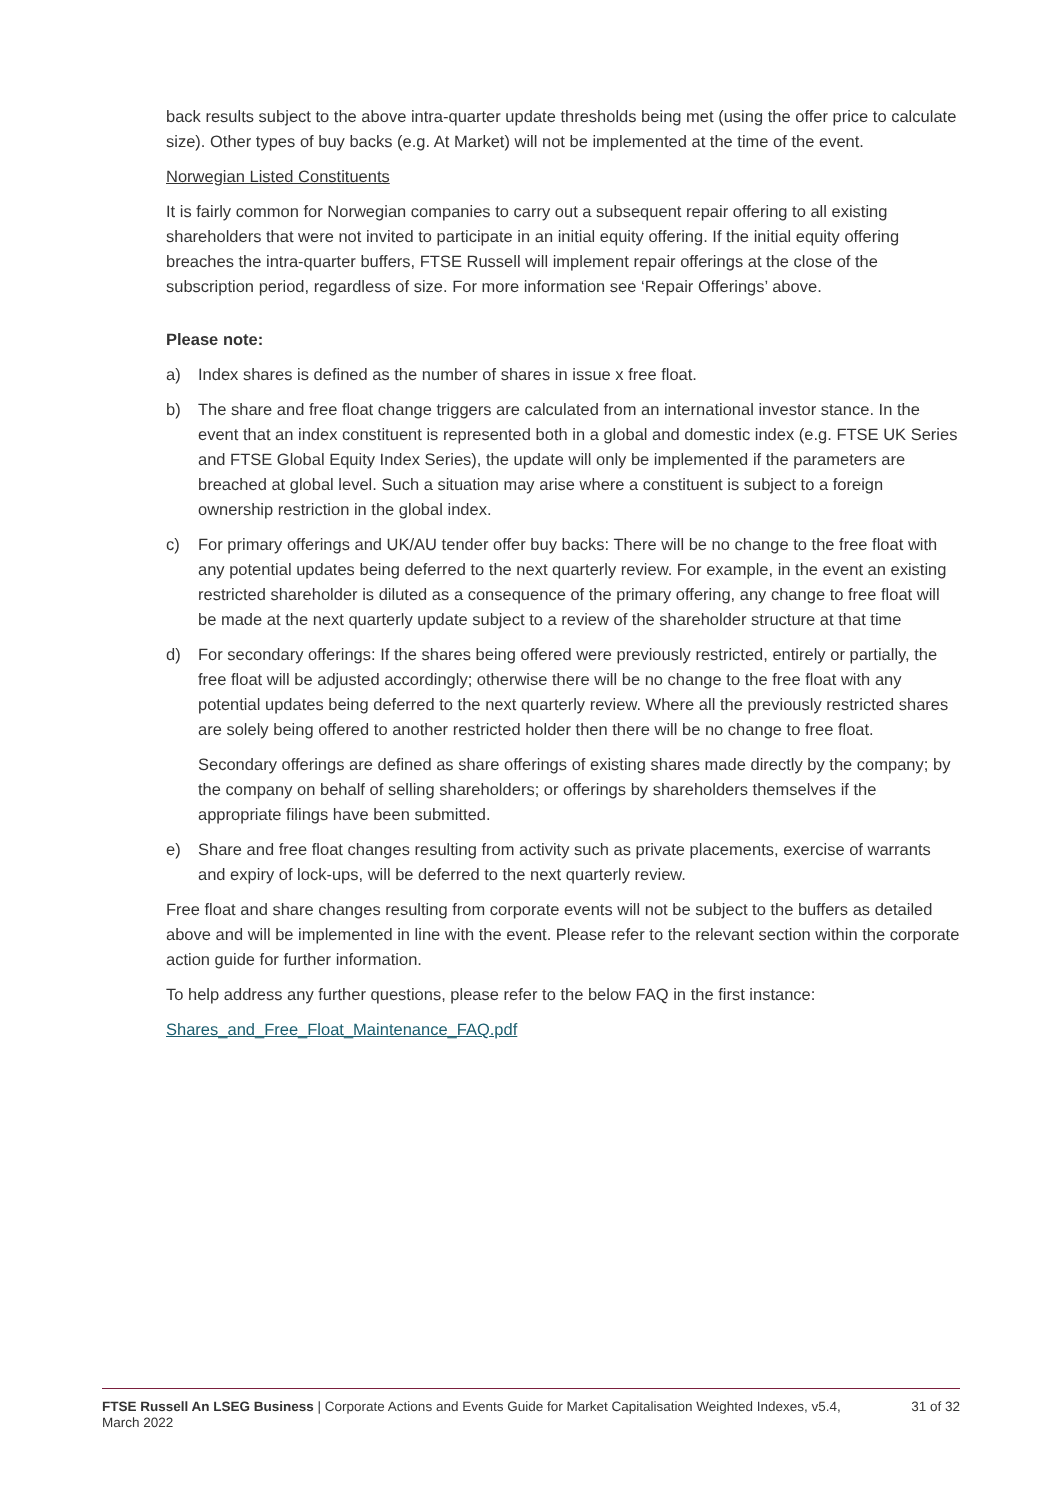back results subject to the above intra-quarter update thresholds being met (using the offer price to calculate size). Other types of buy backs (e.g. At Market) will not be implemented at the time of the event.
Norwegian Listed Constituents
It is fairly common for Norwegian companies to carry out a subsequent repair offering to all existing shareholders that were not invited to participate in an initial equity offering. If the initial equity offering breaches the intra-quarter buffers, FTSE Russell will implement repair offerings at the close of the subscription period, regardless of size. For more information see ‘Repair Offerings’ above.
Please note:
a) Index shares is defined as the number of shares in issue x free float.
b) The share and free float change triggers are calculated from an international investor stance. In the event that an index constituent is represented both in a global and domestic index (e.g. FTSE UK Series and FTSE Global Equity Index Series), the update will only be implemented if the parameters are breached at global level. Such a situation may arise where a constituent is subject to a foreign ownership restriction in the global index.
c) For primary offerings and UK/AU tender offer buy backs: There will be no change to the free float with any potential updates being deferred to the next quarterly review. For example, in the event an existing restricted shareholder is diluted as a consequence of the primary offering, any change to free float will be made at the next quarterly update subject to a review of the shareholder structure at that time
d) For secondary offerings: If the shares being offered were previously restricted, entirely or partially, the free float will be adjusted accordingly; otherwise there will be no change to the free float with any potential updates being deferred to the next quarterly review. Where all the previously restricted shares are solely being offered to another restricted holder then there will be no change to free float.
Secondary offerings are defined as share offerings of existing shares made directly by the company; by the company on behalf of selling shareholders; or offerings by shareholders themselves if the appropriate filings have been submitted.
e) Share and free float changes resulting from activity such as private placements, exercise of warrants and expiry of lock-ups, will be deferred to the next quarterly review.
Free float and share changes resulting from corporate events will not be subject to the buffers as detailed above and will be implemented in line with the event. Please refer to the relevant section within the corporate action guide for further information.
To help address any further questions, please refer to the below FAQ in the first instance:
Shares_and_Free_Float_Maintenance_FAQ.pdf
FTSE Russell An LSEG Business | Corporate Actions and Events Guide for Market Capitalisation Weighted Indexes, v5.4, March 2022 31 of 32